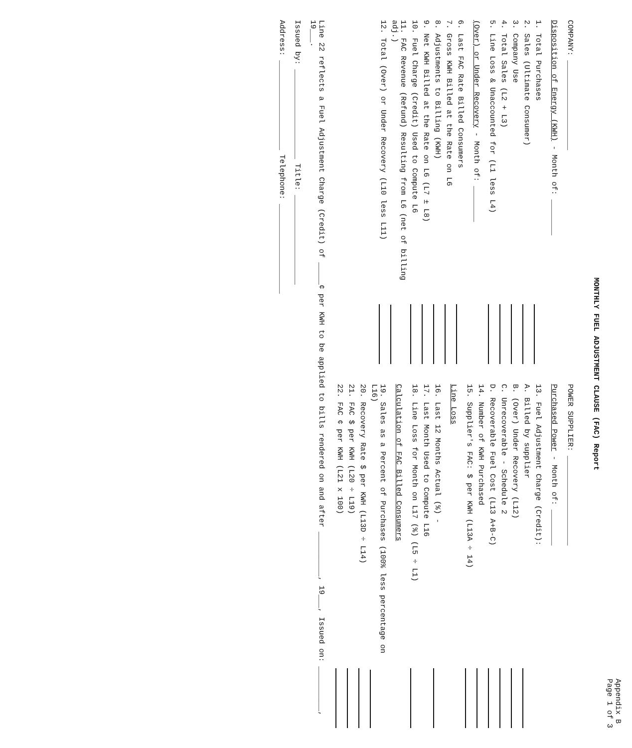Appendix B
Page 1 of 3
MONTHLY FUEL ADJUSTMENT CLAUSE (FAC) Report
COMPANY: ____________________
Disposition of Energy (KWH) - Month of: ________
1. Total Purchases
2. Sales (Ultimate Consumer)
3. Company Use
4. Total Sales (L2 + L3)
5. Line Loss & Unaccounted for (L1 less L4)
(Over) or Under Recovery - Month of: ________
6. Last FAC Rate Billed Consumers
7. Gross KWH Billed at the Rate on L6
8. Adjustments to Billing (KWH)
9. Net KWH Billed at the Rate on L6 (L7 ± L8)
10. Fuel Charge (Credit) Used to Compute L6
11. FAC Revenue (Refund) Resulting from L6 (net of billing adj.)
12. Total (Over) or Under Recovery (L10 less L11)
POWER SUPPLIER: ____________________
Purchased Power - Month of: ________
13. Fuel Adjustment Charge (Credit):
A. Billed by supplier
B. (Over) Under Recovery (L12)
C. Unrecoverable - Schedule 2
D. Recoverable Fuel Cost (L13 A+B-C)
14. Number of KWH Purchased
15. Supplier's FAC: $ per KWH (L13A ÷ 14)
Line Loss
16. Last 12 Months Actual (%) -
17. Last Month Used to Compute L16
18. Line Loss for Month on L17 (%) (L5 ÷ L1)
Calculation of FAC Billed Consumers
19. Sales as a Percent of Purchases (100% less percentage on L16)
20. Recovery Rate $ per KWH (L13D ÷ L14)
21. FAC $ per KWH (L20 ÷ L19)
22. FAC ¢ per KWH (L21 x 100)
Line 22 reflects a Fuel Adjustment Charge (Credit) of _____¢ per KWH to be applied to bills rendered on and after __________, 19___, Issued on: __________, 19___.
Issued by: ____________________ Title: ____________________
Address: ____________________ Telephone: ____________________